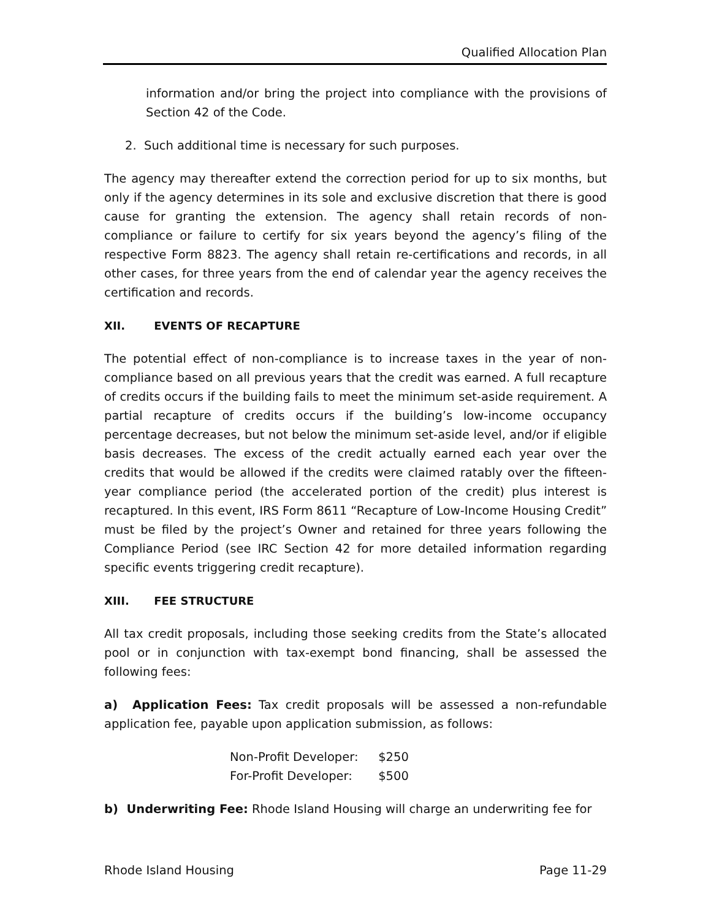Qualified Allocation Plan
information and/or bring the project into compliance with the provisions of Section 42 of the Code.
2. Such additional time is necessary for such purposes.
The agency may thereafter extend the correction period for up to six months, but only if the agency determines in its sole and exclusive discretion that there is good cause for granting the extension. The agency shall retain records of non-compliance or failure to certify for six years beyond the agency’s filing of the respective Form 8823. The agency shall retain re-certifications and records, in all other cases, for three years from the end of calendar year the agency receives the certification and records.
XII. EVENTS OF RECAPTURE
The potential effect of non-compliance is to increase taxes in the year of non-compliance based on all previous years that the credit was earned. A full recapture of credits occurs if the building fails to meet the minimum set-aside requirement. A partial recapture of credits occurs if the building’s low-income occupancy percentage decreases, but not below the minimum set-aside level, and/or if eligible basis decreases. The excess of the credit actually earned each year over the credits that would be allowed if the credits were claimed ratably over the fifteen-year compliance period (the accelerated portion of the credit) plus interest is recaptured. In this event, IRS Form 8611 “Recapture of Low-Income Housing Credit” must be filed by the project’s Owner and retained for three years following the Compliance Period (see IRC Section 42 for more detailed information regarding specific events triggering credit recapture).
XIII. FEE STRUCTURE
All tax credit proposals, including those seeking credits from the State’s allocated pool or in conjunction with tax-exempt bond financing, shall be assessed the following fees:
a) Application Fees: Tax credit proposals will be assessed a non-refundable application fee, payable upon application submission, as follows:
Non-Profit Developer: $250
For-Profit Developer: $500
b) Underwriting Fee: Rhode Island Housing will charge an underwriting fee for
Rhode Island Housing Page 11-29